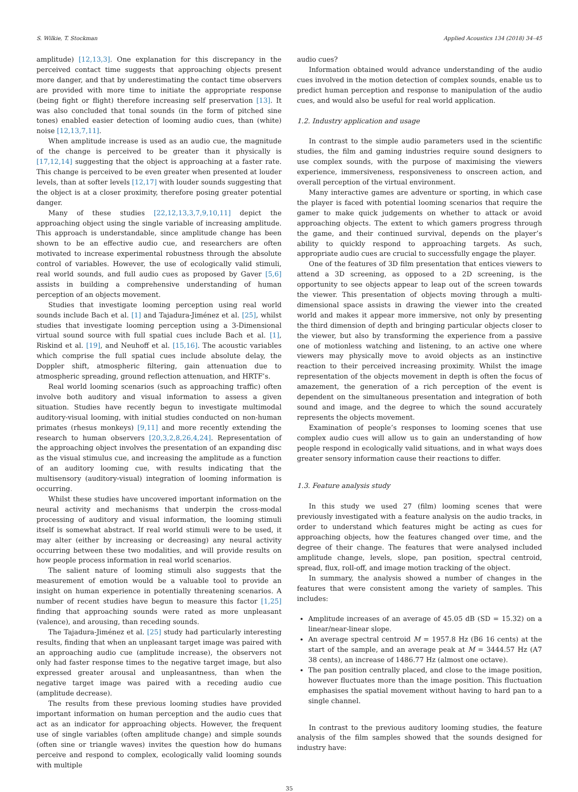S. Wilkie, T. Stockman Applied Acoustics 134 (2018) 34–45
amplitude) [12,13,3]. One explanation for this discrepancy in the perceived contact time suggests that approaching objects present more danger, and that by underestimating the contact time observers are provided with more time to initiate the appropriate response (being fight or flight) therefore increasing self preservation [13]. It was also concluded that tonal sounds (in the form of pitched sine tones) enabled easier detection of looming audio cues, than (white) noise [12,13,7,11].
When amplitude increase is used as an audio cue, the magnitude of the change is perceived to be greater than it physically is [17,12,14] suggesting that the object is approaching at a faster rate. This change is perceived to be even greater when presented at louder levels, than at softer levels [12,17] with louder sounds suggesting that the object is at a closer proximity, therefore posing greater potential danger.
Many of these studies [22,12,13,3,7,9,10,11] depict the approaching object using the single variable of increasing amplitude. This approach is understandable, since amplitude change has been shown to be an effective audio cue, and researchers are often motivated to increase experimental robustness through the absolute control of variables. However, the use of ecologically valid stimuli, real world sounds, and full audio cues as proposed by Gaver [5,6] assists in building a comprehensive understanding of human perception of an objects movement.
Studies that investigate looming perception using real world sounds include Bach et al. [1] and Tajadura-Jiménez et al. [25], whilst studies that investigate looming perception using a 3-Dimensional virtual sound source with full spatial cues include Bach et al. [1], Riskind et al. [19], and Neuhoff et al. [15,16]. The acoustic variables which comprise the full spatial cues include absolute delay, the Doppler shift, atmospheric filtering, gain attenuation due to atmospheric spreading, ground reflection attenuation, and HRTF’s.
Real world looming scenarios (such as approaching traffic) often involve both auditory and visual information to assess a given situation. Studies have recently begun to investigate multimodal auditory-visual looming, with initial studies conducted on non-human primates (rhesus monkeys) [9,11] and more recently extending the research to human observers [20,3,2,8,26,4,24]. Representation of the approaching object involves the presentation of an expanding disc as the visual stimulus cue, and increasing the amplitude as a function of an auditory looming cue, with results indicating that the multisensory (auditory-visual) integration of looming information is occurring.
Whilst these studies have uncovered important information on the neural activity and mechanisms that underpin the cross-modal processing of auditory and visual information, the looming stimuli itself is somewhat abstract. If real world stimuli were to be used, it may alter (either by increasing or decreasing) any neural activity occurring between these two modalities, and will provide results on how people process information in real world scenarios.
The salient nature of looming stimuli also suggests that the measurement of emotion would be a valuable tool to provide an insight on human experience in potentially threatening scenarios. A number of recent studies have begun to measure this factor [1,25] finding that approaching sounds were rated as more unpleasant (valence), and arousing, than receding sounds.
The Tajadura-Jiménez et al. [25] study had particularly interesting results, finding that when an unpleasant target image was paired with an approaching audio cue (amplitude increase), the observers not only had faster response times to the negative target image, but also expressed greater arousal and unpleasantness, than when the negative target image was paired with a receding audio cue (amplitude decrease).
The results from these previous looming studies have provided important information on human perception and the audio cues that act as an indicator for approaching objects. However, the frequent use of single variables (often amplitude change) and simple sounds (often sine or triangle waves) invites the question how do humans perceive and respond to complex, ecologically valid looming sounds with multiple
audio cues?
Information obtained would advance understanding of the audio cues involved in the motion detection of complex sounds, enable us to predict human perception and response to manipulation of the audio cues, and would also be useful for real world application.
1.2. Industry application and usage
In contrast to the simple audio parameters used in the scientific studies, the film and gaming industries require sound designers to use complex sounds, with the purpose of maximising the viewers experience, immersiveness, responsiveness to onscreen action, and overall perception of the virtual environment.
Many interactive games are adventure or sporting, in which case the player is faced with potential looming scenarios that require the gamer to make quick judgements on whether to attack or avoid approaching objects. The extent to which gamers progress through the game, and their continued survival, depends on the player’s ability to quickly respond to approaching targets. As such, appropriate audio cues are crucial to successfully engage the player.
One of the features of 3D film presentation that entices viewers to attend a 3D screening, as opposed to a 2D screening, is the opportunity to see objects appear to leap out of the screen towards the viewer. This presentation of objects moving through a multi-dimensional space assists in drawing the viewer into the created world and makes it appear more immersive, not only by presenting the third dimension of depth and bringing particular objects closer to the viewer, but also by transforming the experience from a passive one of motionless watching and listening, to an active one where viewers may physically move to avoid objects as an instinctive reaction to their perceived increasing proximity. Whilst the image representation of the objects movement in depth is often the focus of amazement, the generation of a rich perception of the event is dependent on the simultaneous presentation and integration of both sound and image, and the degree to which the sound accurately represents the objects movement.
Examination of people’s responses to looming scenes that use complex audio cues will allow us to gain an understanding of how people respond in ecologically valid situations, and in what ways does greater sensory information cause their reactions to differ.
1.3. Feature analysis study
In this study we used 27 (film) looming scenes that were previously investigated with a feature analysis on the audio tracks, in order to understand which features might be acting as cues for approaching objects, how the features changed over time, and the degree of their change. The features that were analysed included amplitude change, levels, slope, pan position, spectral centroid, spread, flux, roll-off, and image motion tracking of the object.
In summary, the analysis showed a number of changes in the features that were consistent among the variety of samples. This includes:
Amplitude increases of an average of 45.05 dB (SD = 15.32) on a linear/near-linear slope.
An average spectral centroid M = 1957.8 Hz (B6 16 cents) at the start of the sample, and an average peak at M = 3444.57 Hz (A7 38 cents), an increase of 1486.77 Hz (almost one octave).
The pan position centrally placed, and close to the image position, however fluctuates more than the image position. This fluctuation emphasises the spatial movement without having to hard pan to a single channel.
In contrast to the previous auditory looming studies, the feature analysis of the film samples showed that the sounds designed for industry have:
35